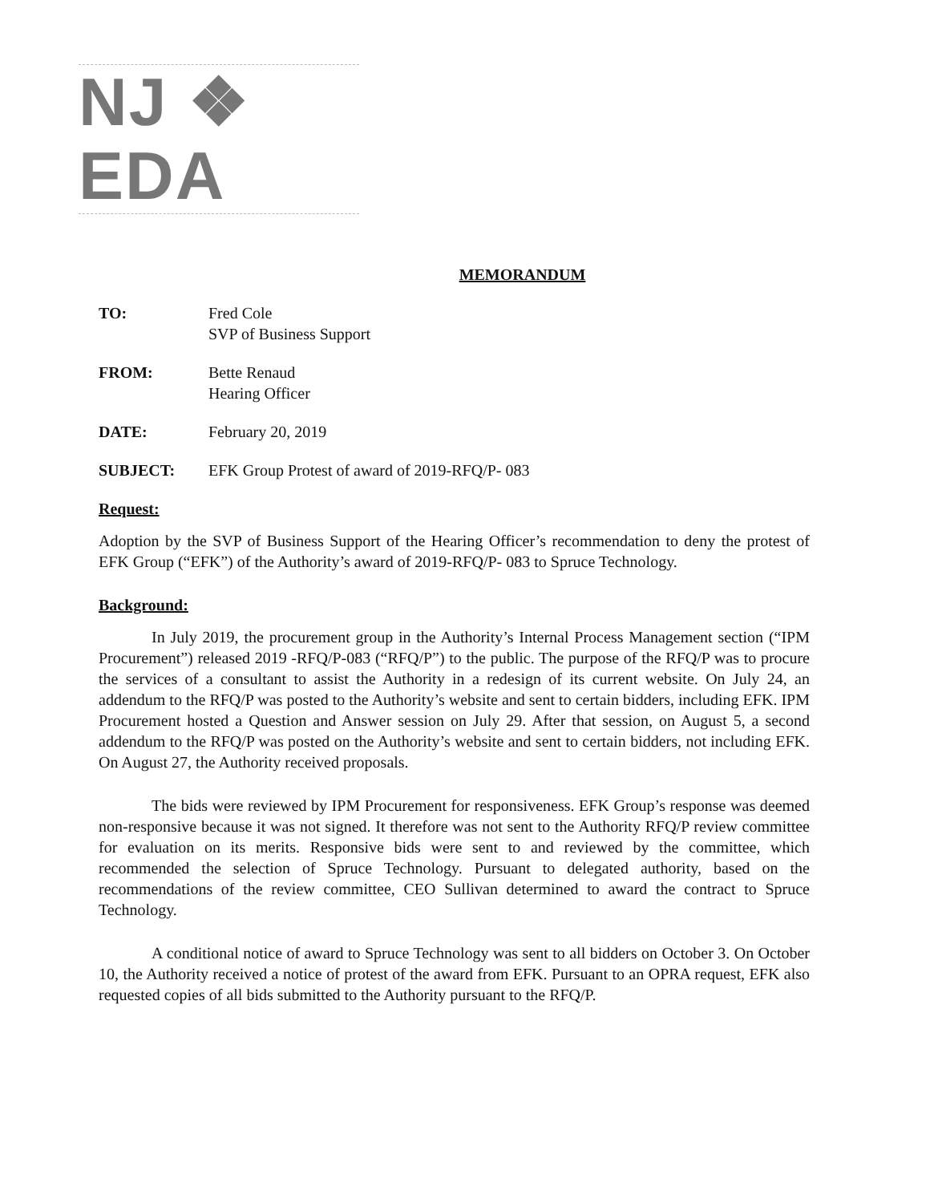NJ ❖ EDA
MEMORANDUM
TO: Fred Cole
SVP of Business Support
FROM: Bette Renaud
Hearing Officer
DATE: February 20, 2019
SUBJECT: EFK Group Protest of award of 2019-RFQ/P- 083
Request:
Adoption by the SVP of Business Support of the Hearing Officer’s recommendation to deny the protest of EFK Group (“EFK”) of the Authority’s award of 2019-RFQ/P- 083 to Spruce Technology.
Background:
In July 2019, the procurement group in the Authority’s Internal Process Management section (“IPM Procurement”) released 2019 -RFQ/P-083 (“RFQ/P”) to the public. The purpose of the RFQ/P was to procure the services of a consultant to assist the Authority in a redesign of its current website. On July 24, an addendum to the RFQ/P was posted to the Authority’s website and sent to certain bidders, including EFK. IPM Procurement hosted a Question and Answer session on July 29. After that session, on August 5, a second addendum to the RFQ/P was posted on the Authority’s website and sent to certain bidders, not including EFK. On August 27, the Authority received proposals.
The bids were reviewed by IPM Procurement for responsiveness. EFK Group’s response was deemed non-responsive because it was not signed. It therefore was not sent to the Authority RFQ/P review committee for evaluation on its merits. Responsive bids were sent to and reviewed by the committee, which recommended the selection of Spruce Technology. Pursuant to delegated authority, based on the recommendations of the review committee, CEO Sullivan determined to award the contract to Spruce Technology.
A conditional notice of award to Spruce Technology was sent to all bidders on October 3. On October 10, the Authority received a notice of protest of the award from EFK. Pursuant to an OPRA request, EFK also requested copies of all bids submitted to the Authority pursuant to the RFQ/P.